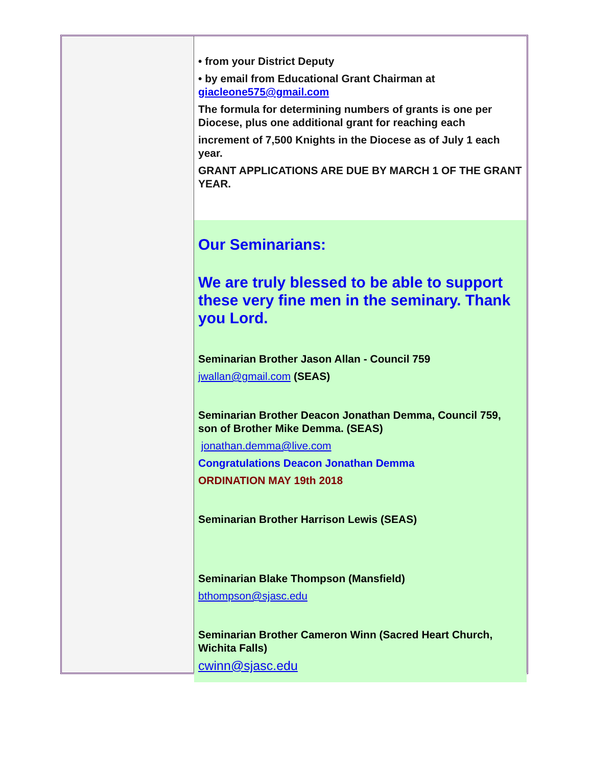• from your District Deputy
• by email from Educational Grant Chairman at giacleone575@gmail.com
The formula for determining numbers of grants is one per Diocese, plus one additional grant for reaching each
increment of 7,500 Knights in the Diocese as of July 1 each year.
GRANT APPLICATIONS ARE DUE BY MARCH 1 OF THE GRANT YEAR.
Our Seminarians:
We are truly blessed to be able to support these very fine men in the seminary. Thank you Lord.
Seminarian Brother Jason Allan - Council 759
jwallan@gmail.com (SEAS)
Seminarian Brother Deacon Jonathan Demma, Council 759, son of Brother Mike Demma. (SEAS)
jonathan.demma@live.com
Congratulations Deacon Jonathan Demma
ORDINATION MAY 19th 2018
Seminarian Brother Harrison Lewis (SEAS)
Seminarian Blake Thompson (Mansfield)
bthompson@sjasc.edu
Seminarian Brother Cameron Winn (Sacred Heart Church, Wichita Falls)
cwinn@sjasc.edu